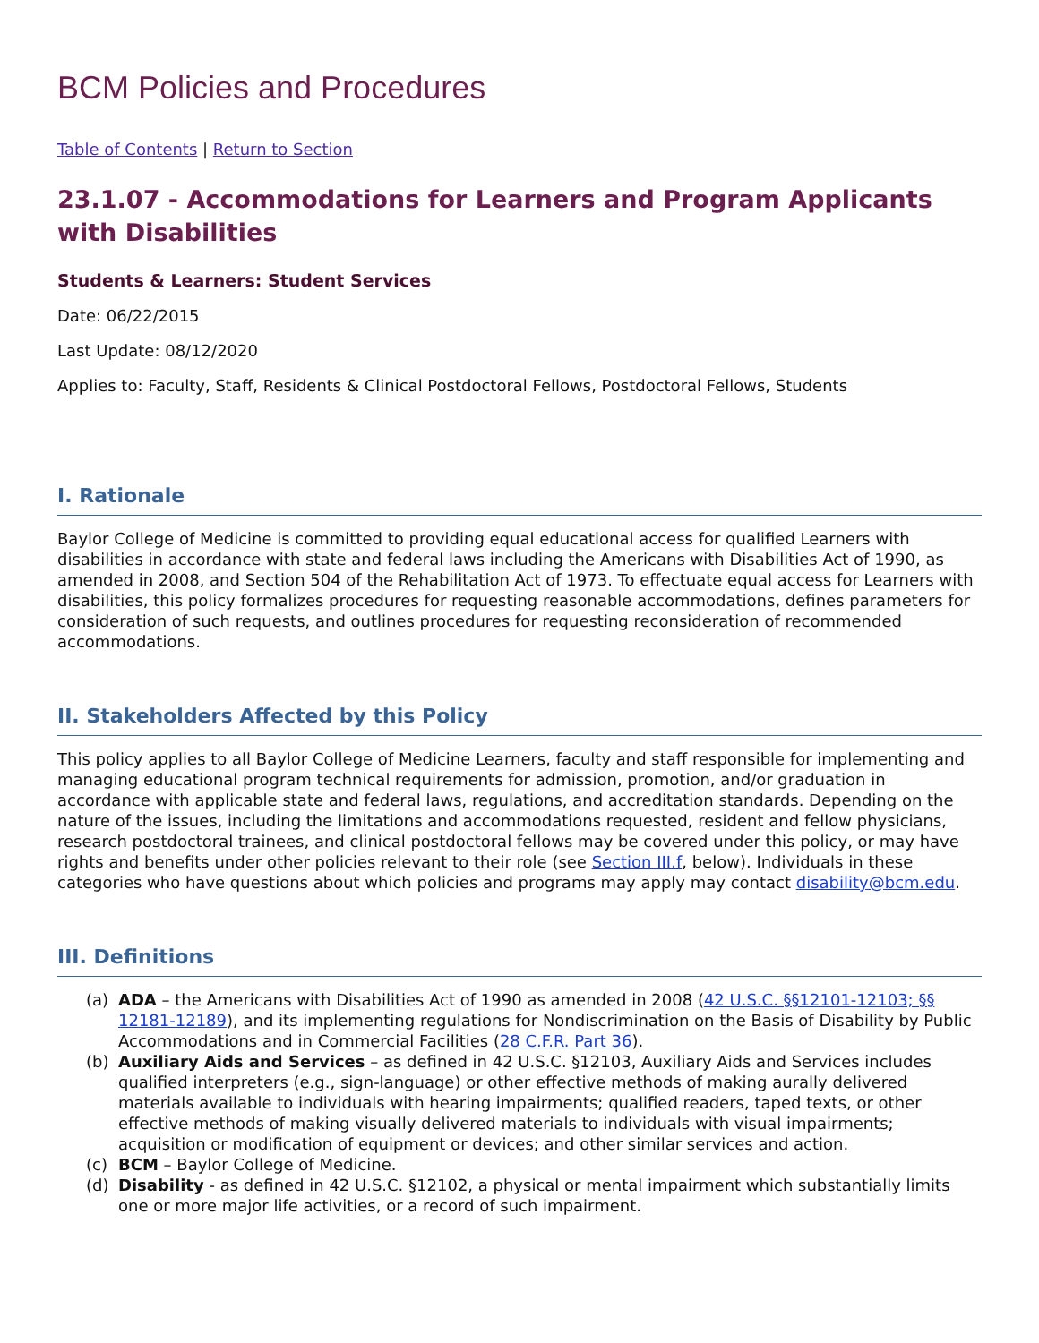BCM Policies and Procedures
Table of Contents | Return to Section
23.1.07 - Accommodations for Learners and Program Applicants with Disabilities
Students & Learners: Student Services
Date: 06/22/2015
Last Update: 08/12/2020
Applies to: Faculty, Staff, Residents & Clinical Postdoctoral Fellows, Postdoctoral Fellows, Students
I. Rationale
Baylor College of Medicine is committed to providing equal educational access for qualified Learners with disabilities in accordance with state and federal laws including the Americans with Disabilities Act of 1990, as amended in 2008, and Section 504 of the Rehabilitation Act of 1973. To effectuate equal access for Learners with disabilities, this policy formalizes procedures for requesting reasonable accommodations, defines parameters for consideration of such requests, and outlines procedures for requesting reconsideration of recommended accommodations.
II. Stakeholders Affected by this Policy
This policy applies to all Baylor College of Medicine Learners, faculty and staff responsible for implementing and managing educational program technical requirements for admission, promotion, and/or graduation in accordance with applicable state and federal laws, regulations, and accreditation standards. Depending on the nature of the issues, including the limitations and accommodations requested, resident and fellow physicians, research postdoctoral trainees, and clinical postdoctoral fellows may be covered under this policy, or may have rights and benefits under other policies relevant to their role (see Section III.f, below). Individuals in these categories who have questions about which policies and programs may apply may contact disability@bcm.edu.
III. Definitions
(a) ADA – the Americans with Disabilities Act of 1990 as amended in 2008 (42 U.S.C. §§12101-12103; §§ 12181-12189), and its implementing regulations for Nondiscrimination on the Basis of Disability by Public Accommodations and in Commercial Facilities (28 C.F.R. Part 36).
(b) Auxiliary Aids and Services – as defined in 42 U.S.C. §12103, Auxiliary Aids and Services includes qualified interpreters (e.g., sign-language) or other effective methods of making aurally delivered materials available to individuals with hearing impairments; qualified readers, taped texts, or other effective methods of making visually delivered materials to individuals with visual impairments; acquisition or modification of equipment or devices; and other similar services and action.
(c) BCM – Baylor College of Medicine.
(d) Disability - as defined in 42 U.S.C. §12102, a physical or mental impairment which substantially limits one or more major life activities, or a record of such impairment.